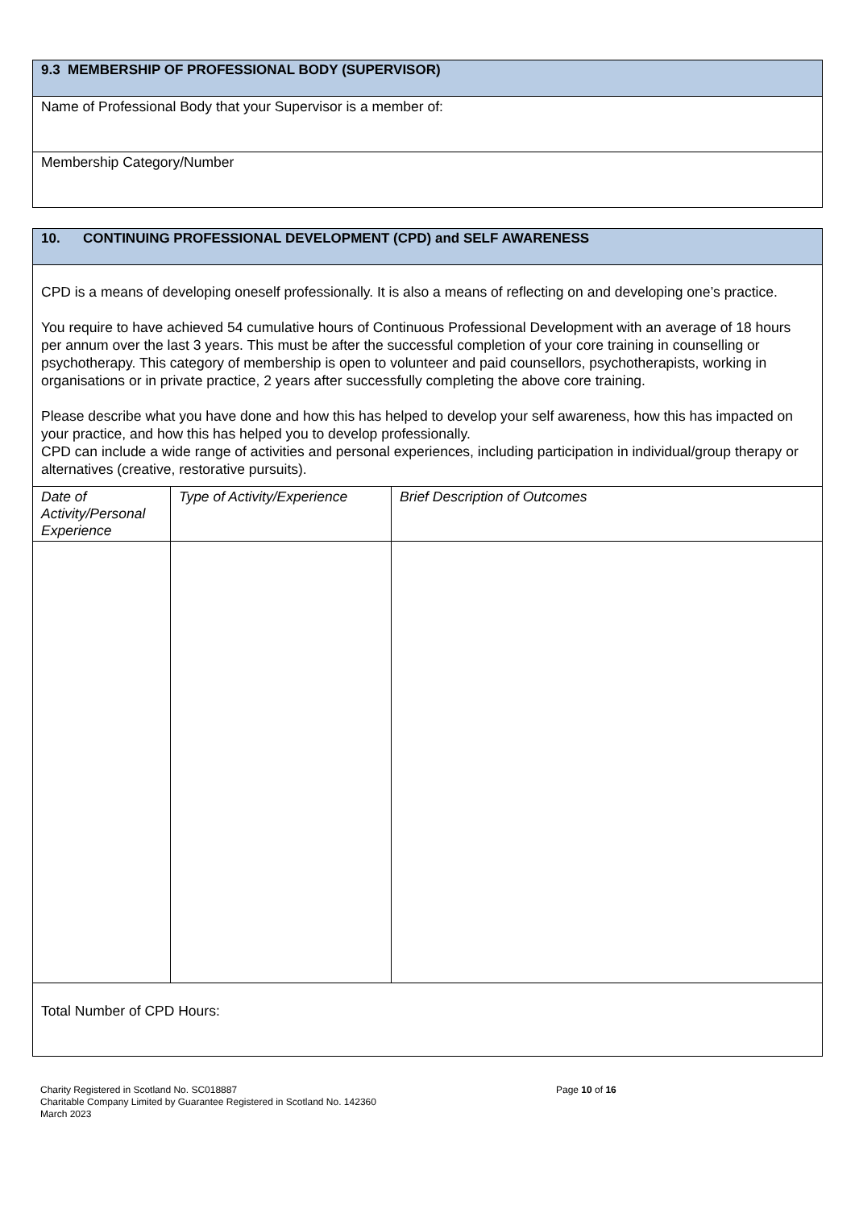| 9.3 MEMBERSHIP OF PROFESSIONAL BODY (SUPERVISOR) |
| Name of Professional Body that your Supervisor is a member of: |
| Membership Category/Number |
| 10. CONTINUING PROFESSIONAL DEVELOPMENT (CPD) and SELF AWARENESS | | |
| CPD is a means of developing oneself professionally. It is also a means of reflecting on and developing one’s practice. You require to have achieved 54 cumulative hours of Continuous Professional Development with an average of 18 hours per annum over the last 3 years. This must be after the successful completion of your core training in counselling or psychotherapy. This category of membership is open to volunteer and paid counsellors, psychotherapists, working in organisations or in private practice, 2 years after successfully completing the above core training. Please describe what you have done and how this has helped to develop your self awareness, how this has impacted on your practice, and how this has helped you to develop professionally. CPD can include a wide range of activities and personal experiences, including participation in individual/group therapy or alternatives (creative, restorative pursuits). | | |
| Date of Activity/Personal Experience | Type of Activity/Experience | Brief Description of Outcomes |
| Total Number of CPD Hours: | | |
Charity Registered in Scotland No. SC018887
Charitable Company Limited by Guarantee Registered in Scotland No. 142360
March 2023
Page 10 of 16